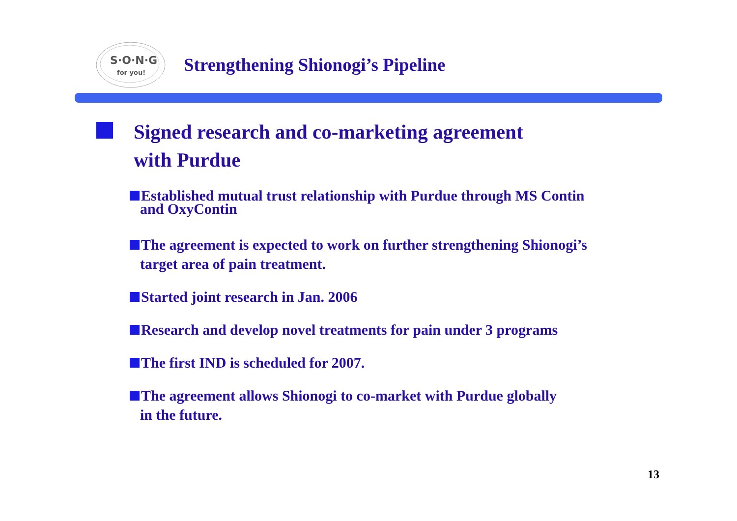S·O·N·G
for you!
Strengthening Shionogi’s Pipeline
Signed research and co-marketing agreement
with Purdue
Established mutual trust relationship with Purdue through MS Contin
and OxyContin
The agreement is expected to work on further strengthening Shionogi’s
target area of pain treatment.
Started joint research in Jan. 2006
Research and develop novel treatments for pain under 3 programs
The first IND is scheduled for 2007.
The agreement allows Shionogi to co-market with Purdue globally
in the future.
13